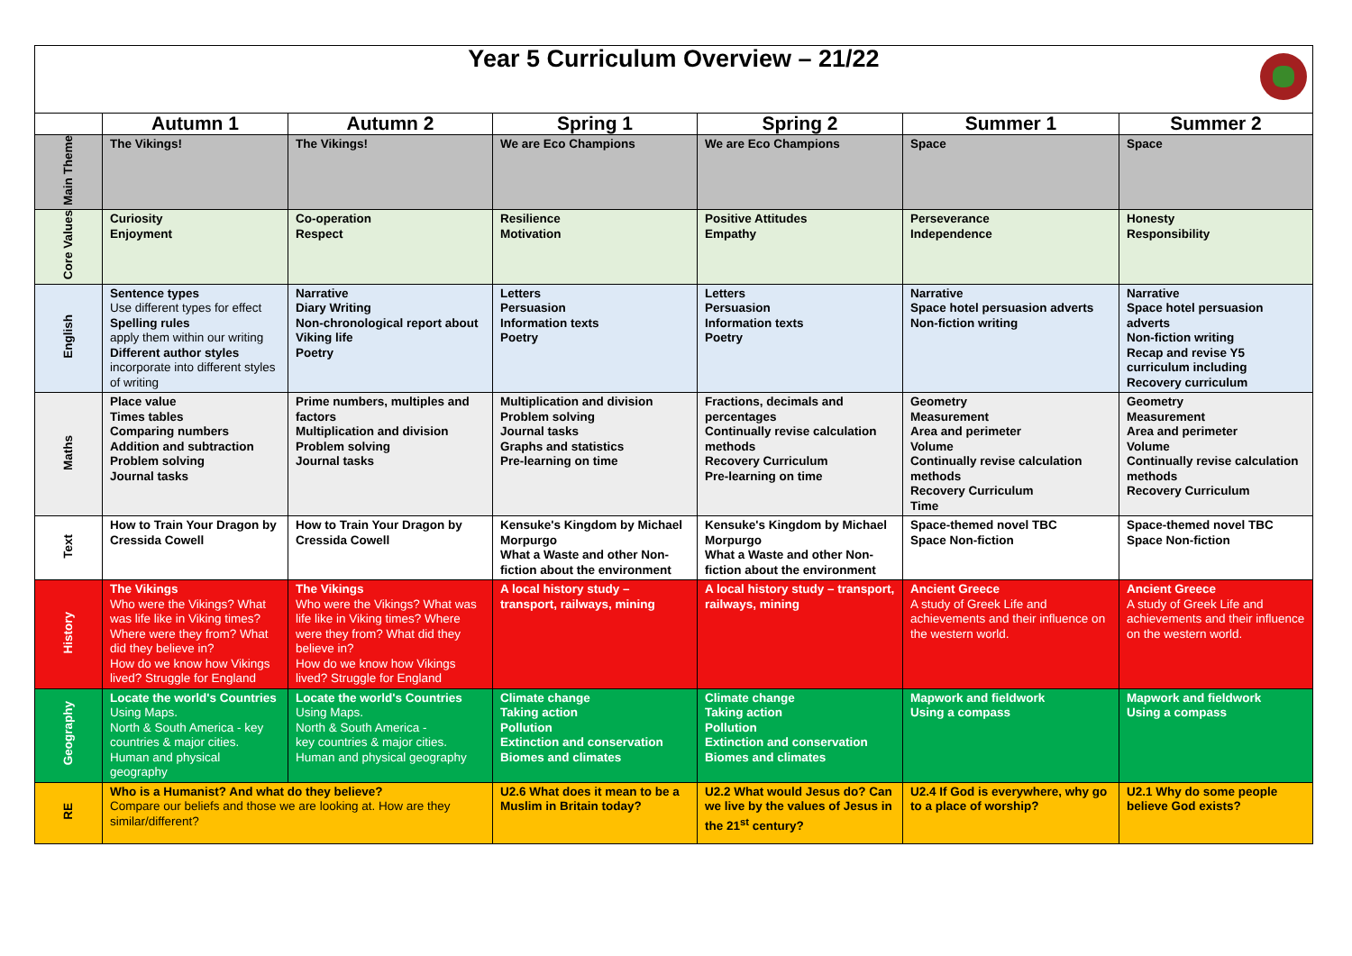| Year 5 Curriculum Overview – 21/22 | | | | | | |
| | Autumn 1 | Autumn 2 | Spring 1 | Spring 2 | Summer 1 | Summer 2 |
| Main Theme | The Vikings! | The Vikings! | We are Eco Champions | We are Eco Champions | Space | Space |
| Core Values | Curiosity Enjoyment | Co-operation Respect | Resilience Motivation | Positive Attitudes Empathy | Perseverance Independence | Honesty Responsibility |
| English | Sentence types Use different types for effect Spelling rules apply them within our writing Different author styles incorporate into different styles of writing | Narrative Diary Writing Non-chronological report about Viking life Poetry | Letters Persuasion Information texts Poetry | Letters Persuasion Information texts Poetry | Narrative Space hotel persuasion adverts Non-fiction writing | Narrative Space hotel persuasion adverts Non-fiction writing Recap and revise Y5 curriculum including Recovery curriculum |
| Maths | Place value Times tables Comparing numbers Addition and subtraction Problem solving Journal tasks | Prime numbers, multiples and factors Multiplication and division Problem solving Journal tasks | Multiplication and division Problem solving Journal tasks Graphs and statistics Pre-learning on time | Fractions, decimals and percentages Continually revise calculation methods Recovery Curriculum Pre-learning on time | Geometry Measurement Area and perimeter Volume Continually revise calculation methods Recovery Curriculum Time | Geometry Measurement Area and perimeter Volume Continually revise calculation methods Recovery Curriculum |
| Text | How to Train Your Dragon by Cressida Cowell | How to Train Your Dragon by Cressida Cowell | Kensuke's Kingdom by Michael Morpurgo What a Waste and other Non-fiction about the environment | Kensuke's Kingdom by Michael Morpurgo What a Waste and other Non-fiction about the environment | Space-themed novel TBC Space Non-fiction | Space-themed novel TBC Space Non-fiction |
| History | The Vikings Who were the Vikings? What was life like in Viking times? Where were they from? What did they believe in? How do we know how Vikings lived? Struggle for England | The Vikings Who were the Vikings? What was life like in Viking times? Where were they from? What did they believe in? How do we know how Vikings lived? Struggle for England | A local history study – transport, railways, mining | A local history study – transport, railways, mining | Ancient Greece A study of Greek Life and achievements and their influence on the western world. | Ancient Greece A study of Greek Life and achievements and their influence on the western world. |
| Geography | Locate the world's Countries Using Maps. North & South America - key countries & major cities. Human and physical geography | Locate the world's Countries Using Maps. North & South America - key countries & major cities. Human and physical geography | Climate change Taking action Pollution Extinction and conservation Biomes and climates | Climate change Taking action Pollution Extinction and conservation Biomes and climates | Mapwork and fieldwork Using a compass | Mapwork and fieldwork Using a compass |
| RE | Who is a Humanist? And what do they believe? Compare our beliefs and those we are looking at. How are they similar/different? | | U2.6 What does it mean to be a Muslim in Britain today? | U2.2 What would Jesus do? Can we live by the values of Jesus in the 21<sup>st</sup> century? | U2.4 If God is everywhere, why go to a place of worship? | U2.1 Why do some people believe God exists? |